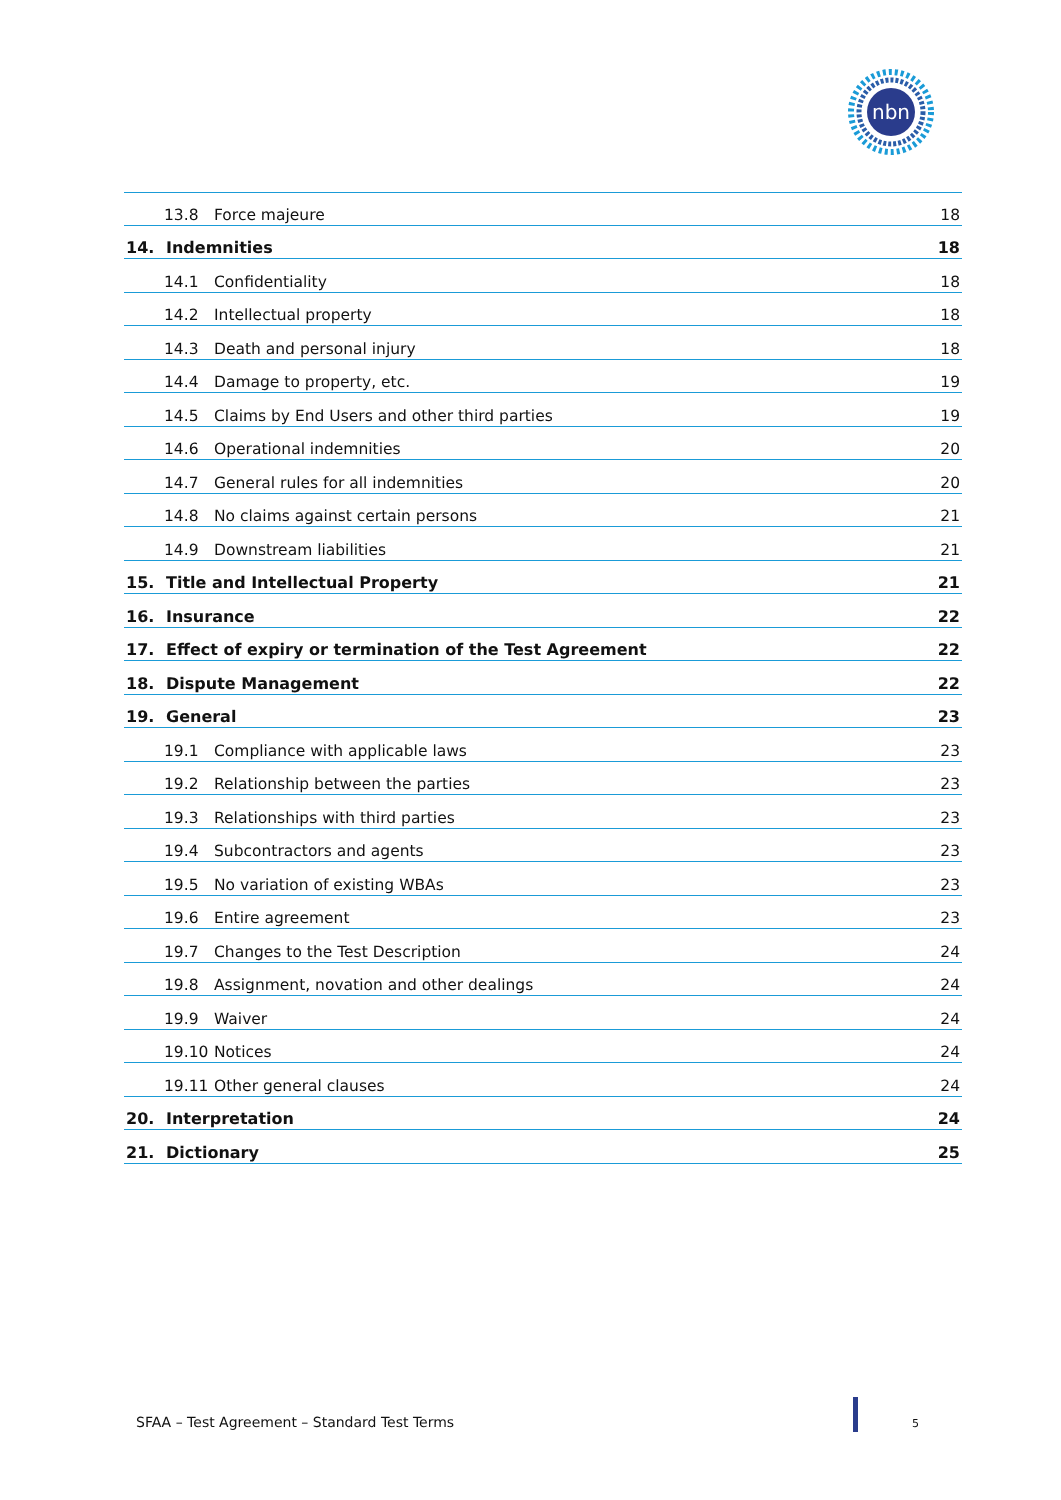nbn
13.8 Force majeure 18
14. Indemnities 18
14.1 Confidentiality 18
14.2 Intellectual property 18
14.3 Death and personal injury 18
14.4 Damage to property, etc. 19
14.5 Claims by End Users and other third parties 19
14.6 Operational indemnities 20
14.7 General rules for all indemnities 20
14.8 No claims against certain persons 21
14.9 Downstream liabilities 21
15. Title and Intellectual Property 21
16. Insurance 22
17. Effect of expiry or termination of the Test Agreement 22
18. Dispute Management 22
19. General 23
19.1 Compliance with applicable laws 23
19.2 Relationship between the parties 23
19.3 Relationships with third parties 23
19.4 Subcontractors and agents 23
19.5 No variation of existing WBAs 23
19.6 Entire agreement 23
19.7 Changes to the Test Description 24
19.8 Assignment, novation and other dealings 24
19.9 Waiver 24
19.10 Notices 24
19.11 Other general clauses 24
20. Interpretation 24
21. Dictionary 25
SFAA – Test Agreement – Standard Test Terms
5